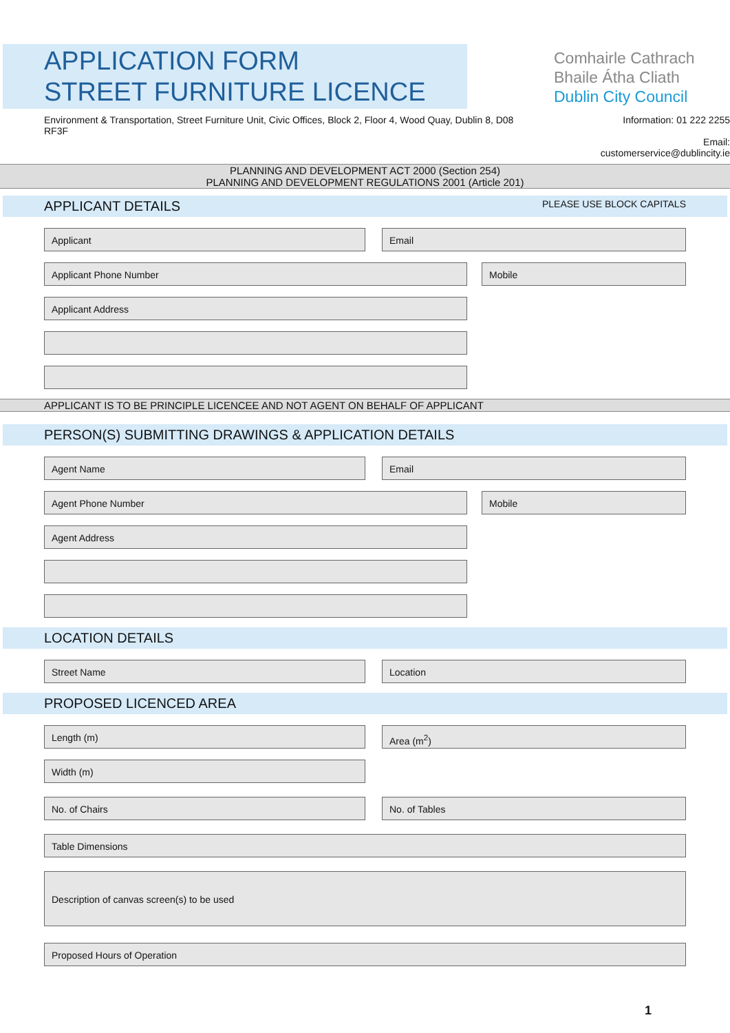APPLICATION FORM
STREET FURNITURE LICENCE
Comhairle Cathrach
Bhaile Átha Cliath
Dublin City Council
Environment & Transportation, Street Furniture Unit, Civic Offices, Block 2, Floor 4, Wood Quay, Dublin 8, D08 RF3F
Information: 01 222 2255
Email: customerservice@dublincity.ie
PLANNING AND DEVELOPMENT ACT 2000 (Section 254)
PLANNING AND DEVELOPMENT REGULATIONS 2001 (Article 201)
APPLICANT DETAILS PLEASE USE BLOCK CAPITALS
Applicant Email
Applicant Phone Number Mobile
Applicant Address
APPLICANT IS TO BE PRINCIPLE LICENCEE AND NOT AGENT ON BEHALF OF APPLICANT
PERSON(S) SUBMITTING DRAWINGS & APPLICATION DETAILS
Agent Name Email
Agent Phone Number Mobile
Agent Address
LOCATION DETAILS
Street Name Location
PROPOSED LICENCED AREA
Length (m) Area (m<sup>2</sup>)
Width (m)
No. of Chairs No. of Tables
Table Dimensions
Description of canvas screen(s) to be used
Proposed Hours of Operation
1